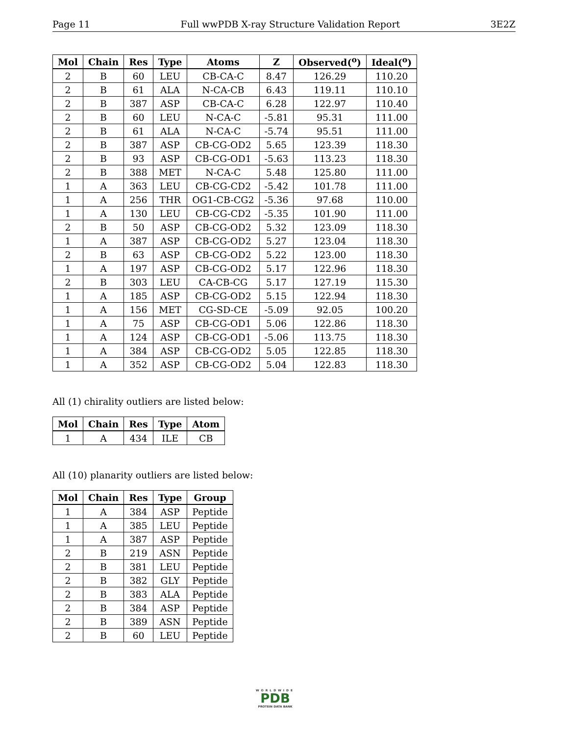Page 11 Full wwPDB X-ray Structure Validation Report 3E2Z
| Mol | Chain | Res | Type | Atoms | Z | Observed(<sup>o</sup>) | Ideal(<sup>o</sup>) |
| --- | --- | --- | --- | --- | --- | --- | --- |
| 2 | B | 60 | LEU | CB-CA-C | 8.47 | 126.29 | 110.20 |
| 2 | B | 61 | ALA | N-CA-CB | 6.43 | 119.11 | 110.10 |
| 2 | B | 387 | ASP | CB-CA-C | 6.28 | 122.97 | 110.40 |
| 2 | B | 60 | LEU | N-CA-C | -5.81 | 95.31 | 111.00 |
| 2 | B | 61 | ALA | N-CA-C | -5.74 | 95.51 | 111.00 |
| 2 | B | 387 | ASP | CB-CG-OD2 | 5.65 | 123.39 | 118.30 |
| 2 | B | 93 | ASP | CB-CG-OD1 | -5.63 | 113.23 | 118.30 |
| 2 | B | 388 | MET | N-CA-C | 5.48 | 125.80 | 111.00 |
| 1 | A | 363 | LEU | CB-CG-CD2 | -5.42 | 101.78 | 111.00 |
| 1 | A | 256 | THR | OG1-CB-CG2 | -5.36 | 97.68 | 110.00 |
| 1 | A | 130 | LEU | CB-CG-CD2 | -5.35 | 101.90 | 111.00 |
| 2 | B | 50 | ASP | CB-CG-OD2 | 5.32 | 123.09 | 118.30 |
| 1 | A | 387 | ASP | CB-CG-OD2 | 5.27 | 123.04 | 118.30 |
| 2 | B | 63 | ASP | CB-CG-OD2 | 5.22 | 123.00 | 118.30 |
| 1 | A | 197 | ASP | CB-CG-OD2 | 5.17 | 122.96 | 118.30 |
| 2 | B | 303 | LEU | CA-CB-CG | 5.17 | 127.19 | 115.30 |
| 1 | A | 185 | ASP | CB-CG-OD2 | 5.15 | 122.94 | 118.30 |
| 1 | A | 156 | MET | CG-SD-CE | -5.09 | 92.05 | 100.20 |
| 1 | A | 75 | ASP | CB-CG-OD1 | 5.06 | 122.86 | 118.30 |
| 1 | A | 124 | ASP | CB-CG-OD1 | -5.06 | 113.75 | 118.30 |
| 1 | A | 384 | ASP | CB-CG-OD2 | 5.05 | 122.85 | 118.30 |
| 1 | A | 352 | ASP | CB-CG-OD2 | 5.04 | 122.83 | 118.30 |
All (1) chirality outliers are listed below:
| Mol | Chain | Res | Type | Atom |
| --- | --- | --- | --- | --- |
| 1 | A | 434 | ILE | CB |
All (10) planarity outliers are listed below:
| Mol | Chain | Res | Type | Group |
| --- | --- | --- | --- | --- |
| 1 | A | 384 | ASP | Peptide |
| 1 | A | 385 | LEU | Peptide |
| 1 | A | 387 | ASP | Peptide |
| 2 | B | 219 | ASN | Peptide |
| 2 | B | 381 | LEU | Peptide |
| 2 | B | 382 | GLY | Peptide |
| 2 | B | 383 | ALA | Peptide |
| 2 | B | 384 | ASP | Peptide |
| 2 | B | 389 | ASN | Peptide |
| 2 | B | 60 | LEU | Peptide |
WORLDWIDE
PDB
PROTEIN DATA BANK